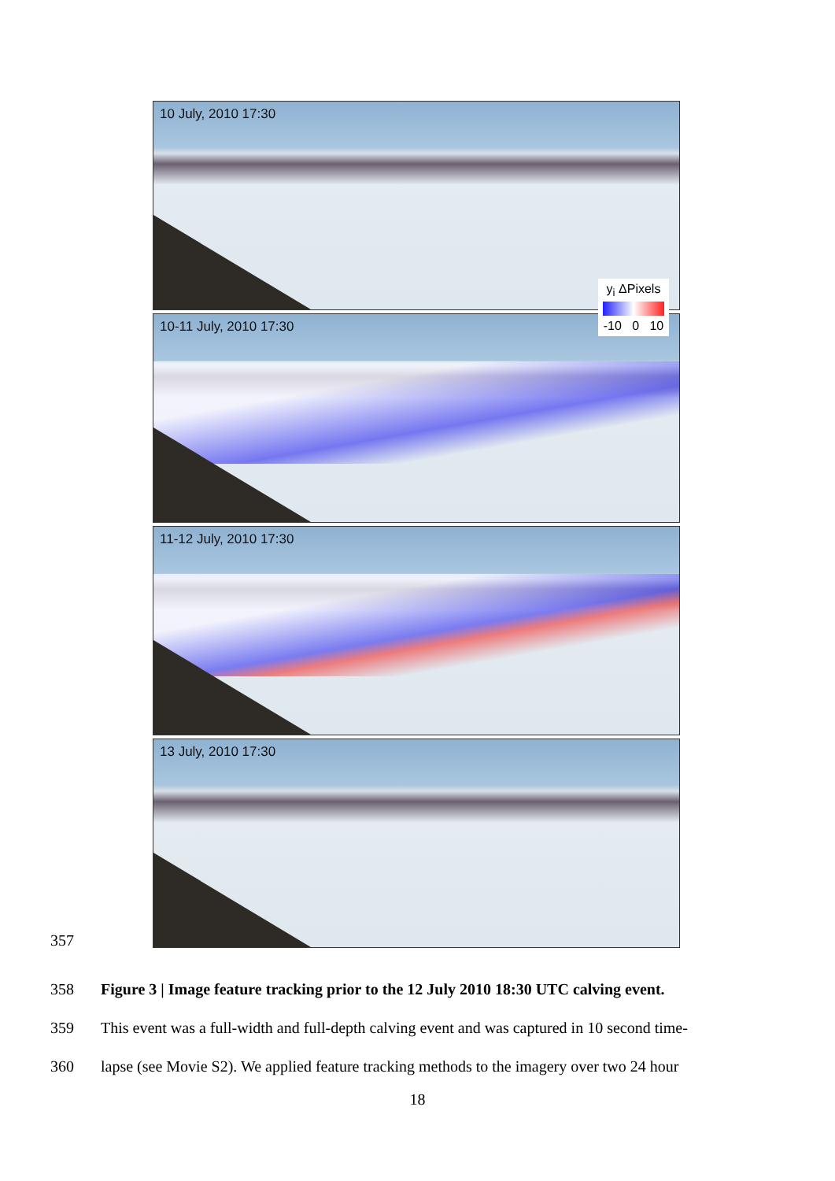10 July, 2010 17:30
10-11 July, 2010 17:30
y<sub>i</sub> ΔPixels
-10 0 10
11-12 July, 2010 17:30
13 July, 2010 17:30
357
358
Figure 3 | Image feature tracking prior to the 12 July 2010 18:30 UTC calving event.
359
This event was a full-width and full-depth calving event and was captured in 10 second time-
360
lapse (see Movie S2). We applied feature tracking methods to the imagery over two 24 hour
18